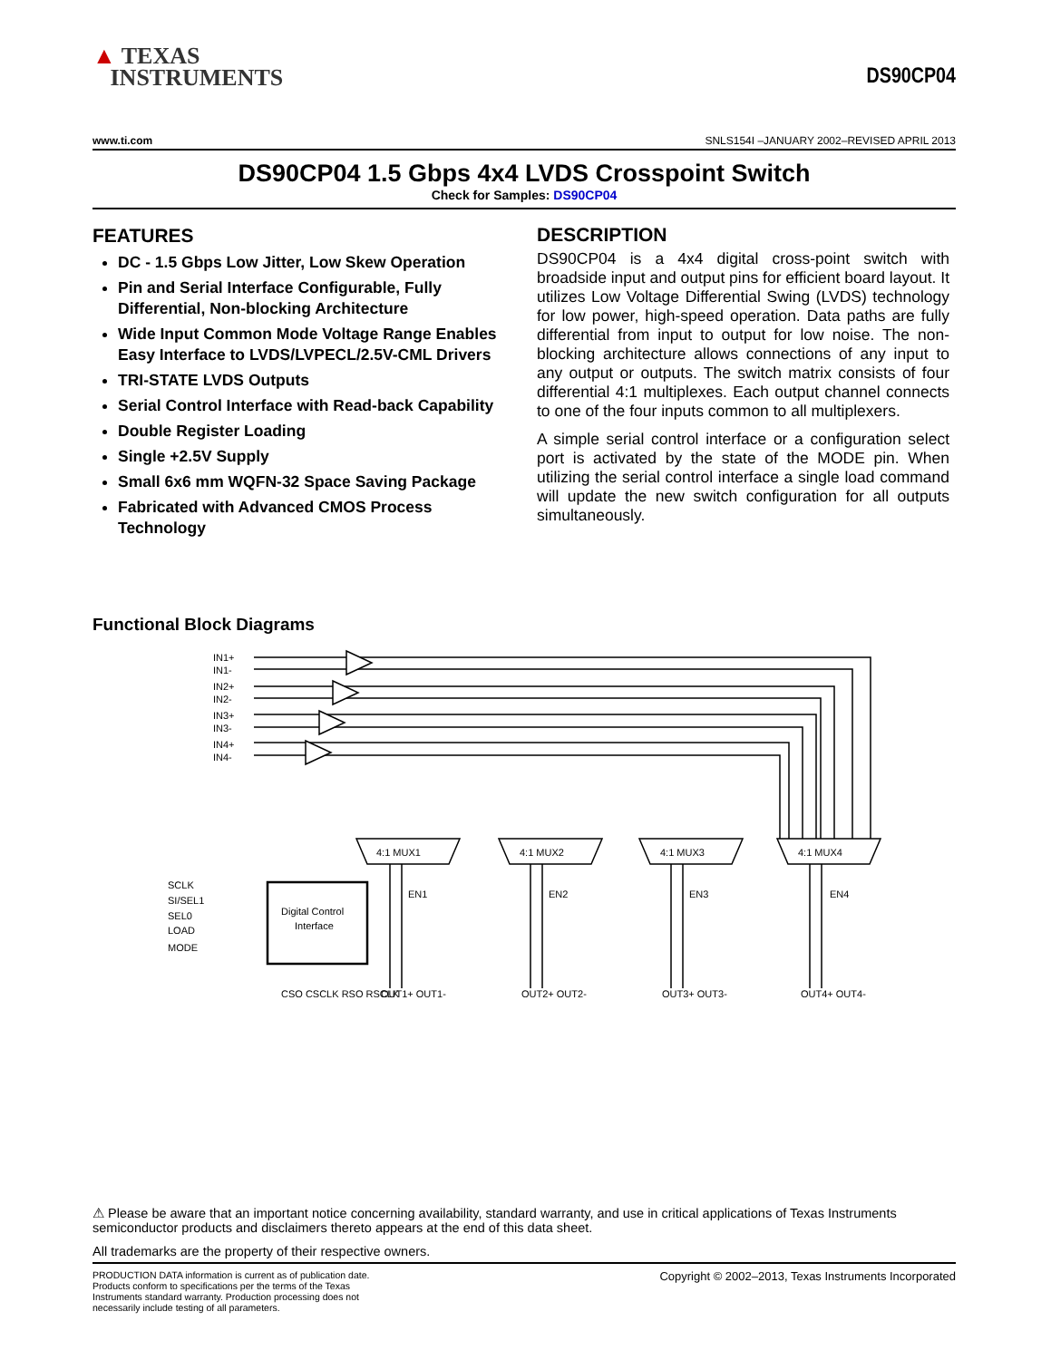▲ TEXAS
INSTRUMENTS
DS90CP04
www.ti.com SNLS154I –JANUARY 2002–REVISED APRIL 2013
DS90CP04 1.5 Gbps 4x4 LVDS Crosspoint Switch
Check for Samples: DS90CP04
FEATURES
DC - 1.5 Gbps Low Jitter, Low Skew Operation
Pin and Serial Interface Configurable, Fully Differential, Non-blocking Architecture
Wide Input Common Mode Voltage Range Enables Easy Interface to LVDS/LVPECL/2.5V-CML Drivers
TRI-STATE LVDS Outputs
Serial Control Interface with Read-back Capability
Double Register Loading
Single +2.5V Supply
Small 6x6 mm WQFN-32 Space Saving Package
Fabricated with Advanced CMOS Process Technology
DESCRIPTION
DS90CP04 is a 4x4 digital cross-point switch with broadside input and output pins for efficient board layout. It utilizes Low Voltage Differential Swing (LVDS) technology for low power, high-speed operation. Data paths are fully differential from input to output for low noise. The non-blocking architecture allows connections of any input to any output or outputs. The switch matrix consists of four differential 4:1 multiplexes. Each output channel connects to one of the four inputs common to all multiplexers.
A simple serial control interface or a configuration select port is activated by the state of the MODE pin. When utilizing the serial control interface a single load command will update the new switch configuration for all outputs simultaneously.
Functional Block Diagrams
IN1+
IN1-
IN2+
IN2-
IN3+
IN3-
IN4+
IN4-
4:1 MUX1
4:1 MUX2
4:1 MUX3
4:1 MUX4
EN1
EN2
EN3
EN4
SCLK
SI/SEL1
SEL0
LOAD
MODE
Digital Control
Interface
OUT1+ OUT1-
OUT2+ OUT2-
OUT3+ OUT3-
OUT4+ OUT4-
CSO CSCLK RSO RSCLK
⚠ Please be aware that an important notice concerning availability, standard warranty, and use in critical applications of Texas Instruments semiconductor products and disclaimers thereto appears at the end of this data sheet.
All trademarks are the property of their respective owners.
PRODUCTION DATA information is current as of publication date. Products conform to specifications per the terms of the Texas Instruments standard warranty. Production processing does not necessarily include testing of all parameters.
Copyright © 2002–2013, Texas Instruments Incorporated